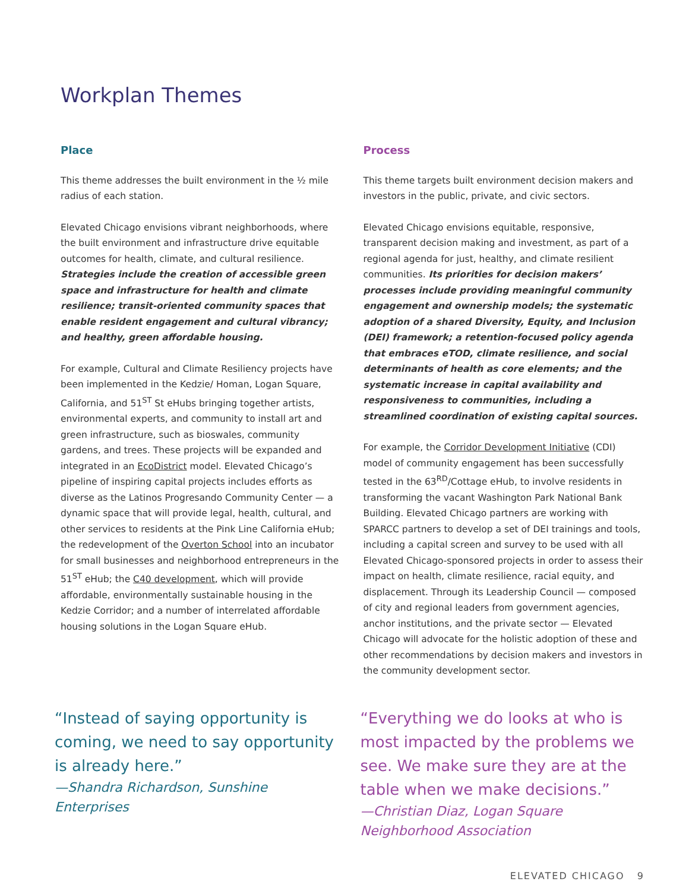Workplan Themes
Place
This theme addresses the built environment in the ½ mile radius of each station.
Elevated Chicago envisions vibrant neighborhoods, where the built environment and infrastructure drive equitable outcomes for health, climate, and cultural resilience. Strategies include the creation of accessible green space and infrastructure for health and climate resilience; transit-oriented community spaces that enable resident engagement and cultural vibrancy; and healthy, green affordable housing.
For example, Cultural and Climate Resiliency projects have been implemented in the Kedzie/ Homan, Logan Square, California, and 51<sup>ST</sup> St eHubs bringing together artists, environmental experts, and community to install art and green infrastructure, such as bioswales, community gardens, and trees. These projects will be expanded and integrated in an EcoDistrict model. Elevated Chicago’s pipeline of inspiring capital projects includes efforts as diverse as the Latinos Progresando Community Center — a dynamic space that will provide legal, health, cultural, and other services to residents at the Pink Line California eHub; the redevelopment of the Overton School into an incubator for small businesses and neighborhood entrepreneurs in the 51<sup>ST</sup> eHub; the C40 development, which will provide affordable, environmentally sustainable housing in the Kedzie Corridor; and a number of interrelated affordable housing solutions in the Logan Square eHub.
Process
This theme targets built environment decision makers and investors in the public, private, and civic sectors.
Elevated Chicago envisions equitable, responsive, transparent decision making and investment, as part of a regional agenda for just, healthy, and climate resilient communities. Its priorities for decision makers’ processes include providing meaningful community engagement and ownership models; the systematic adoption of a shared Diversity, Equity, and Inclusion (DEI) framework; a retention-focused policy agenda that embraces eTOD, climate resilience, and social determinants of health as core elements; and the systematic increase in capital availability and responsiveness to communities, including a streamlined coordination of existing capital sources.
For example, the Corridor Development Initiative (CDI) model of community engagement has been successfully tested in the 63<sup>RD</sup>/Cottage eHub, to involve residents in transforming the vacant Washington Park National Bank Building. Elevated Chicago partners are working with SPARCC partners to develop a set of DEI trainings and tools, including a capital screen and survey to be used with all Elevated Chicago-sponsored projects in order to assess their impact on health, climate resilience, racial equity, and displacement. Through its Leadership Council — composed of city and regional leaders from government agencies, anchor institutions, and the private sector — Elevated Chicago will advocate for the holistic adoption of these and other recommendations by decision makers and investors in the community development sector.
“Instead of saying opportunity is coming, we need to say opportunity is already here.”
—Shandra Richardson, Sunshine Enterprises
“Everything we do looks at who is most impacted by the problems we see. We make sure they are at the table when we make decisions.”
—Christian Diaz, Logan Square Neighborhood Association
ELEVATED CHICAGO 9